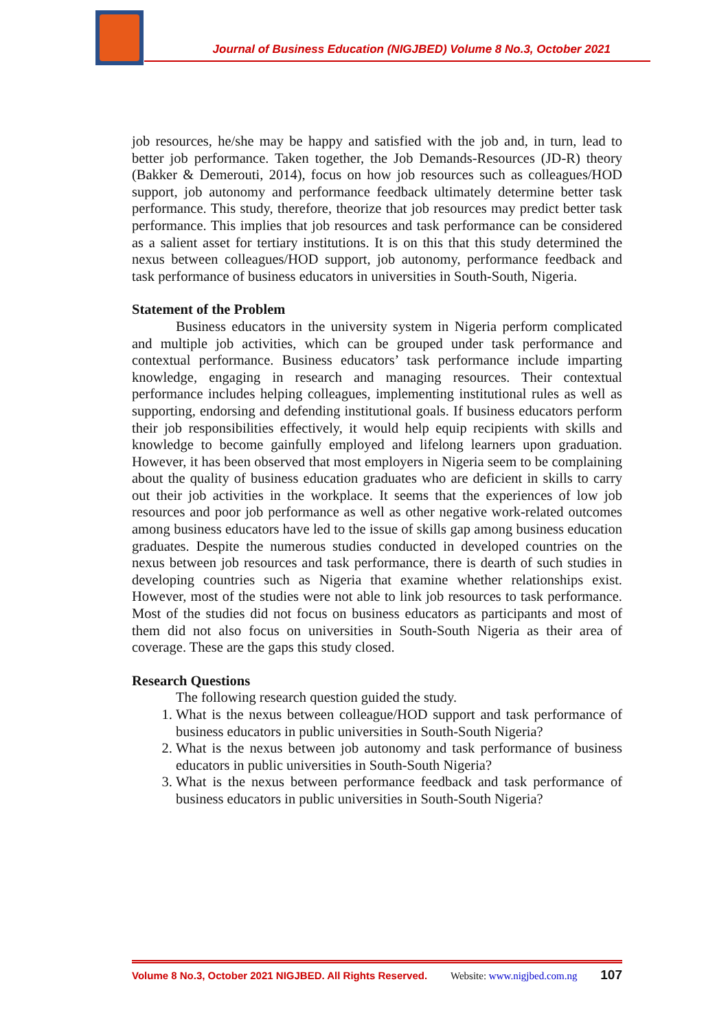Journal of Business Education (NIGJBED) Volume 8 No.3, October 2021
job resources, he/she may be happy and satisfied with the job and, in turn, lead to better job performance. Taken together, the Job Demands-Resources (JD-R) theory (Bakker & Demerouti, 2014), focus on how job resources such as colleagues/HOD support, job autonomy and performance feedback ultimately determine better task performance. This study, therefore, theorize that job resources may predict better task performance. This implies that job resources and task performance can be considered as a salient asset for tertiary institutions. It is on this that this study determined the nexus between colleagues/HOD support, job autonomy, performance feedback and task performance of business educators in universities in South-South, Nigeria.
Statement of the Problem
Business educators in the university system in Nigeria perform complicated and multiple job activities, which can be grouped under task performance and contextual performance. Business educators’ task performance include imparting knowledge, engaging in research and managing resources. Their contextual performance includes helping colleagues, implementing institutional rules as well as supporting, endorsing and defending institutional goals. If business educators perform their job responsibilities effectively, it would help equip recipients with skills and knowledge to become gainfully employed and lifelong learners upon graduation. However, it has been observed that most employers in Nigeria seem to be complaining about the quality of business education graduates who are deficient in skills to carry out their job activities in the workplace. It seems that the experiences of low job resources and poor job performance as well as other negative work-related outcomes among business educators have led to the issue of skills gap among business education graduates. Despite the numerous studies conducted in developed countries on the nexus between job resources and task performance, there is dearth of such studies in developing countries such as Nigeria that examine whether relationships exist. However, most of the studies were not able to link job resources to task performance. Most of the studies did not focus on business educators as participants and most of them did not also focus on universities in South-South Nigeria as their area of coverage. These are the gaps this study closed.
Research Questions
The following research question guided the study.
1. What is the nexus between colleague/HOD support and task performance of business educators in public universities in South-South Nigeria?
2. What is the nexus between job autonomy and task performance of business educators in public universities in South-South Nigeria?
3. What is the nexus between performance feedback and task performance of business educators in public universities in South-South Nigeria?
Volume 8 No.3, October 2021 NIGJBED. All Rights Reserved. Website: www.nigjbed.com.ng 107